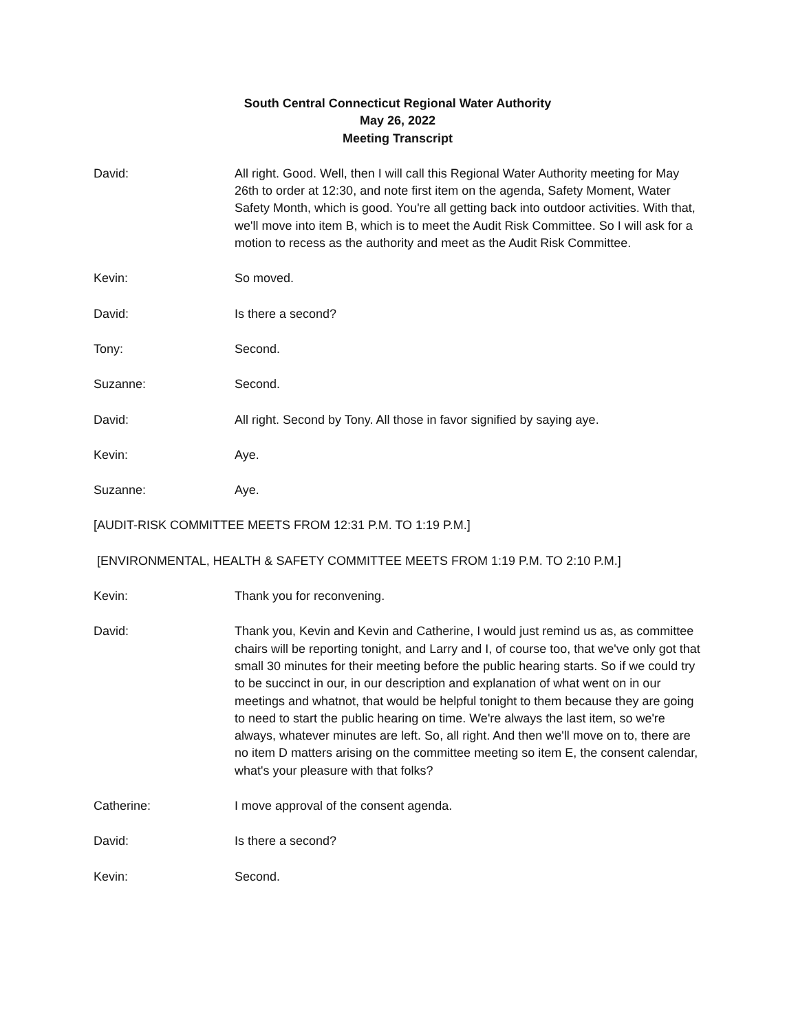South Central Connecticut Regional Water Authority
May 26, 2022
Meeting Transcript
David: All right. Good. Well, then I will call this Regional Water Authority meeting for May 26th to order at 12:30, and note first item on the agenda, Safety Moment, Water Safety Month, which is good. You're all getting back into outdoor activities. With that, we'll move into item B, which is to meet the Audit Risk Committee. So I will ask for a motion to recess as the authority and meet as the Audit Risk Committee.
Kevin: So moved.
David: Is there a second?
Tony: Second.
Suzanne: Second.
David: All right. Second by Tony. All those in favor signified by saying aye.
Kevin: Aye.
Suzanne: Aye.
[AUDIT-RISK COMMITTEE MEETS FROM 12:31 P.M. TO 1:19 P.M.]
[ENVIRONMENTAL, HEALTH & SAFETY COMMITTEE MEETS FROM 1:19 P.M. TO 2:10 P.M.]
Kevin: Thank you for reconvening.
David: Thank you, Kevin and Kevin and Catherine, I would just remind us as, as committee chairs will be reporting tonight, and Larry and I, of course too, that we've only got that small 30 minutes for their meeting before the public hearing starts. So if we could try to be succinct in our, in our description and explanation of what went on in our meetings and whatnot, that would be helpful tonight to them because they are going to need to start the public hearing on time. We're always the last item, so we're always, whatever minutes are left. So, all right. And then we'll move on to, there are no item D matters arising on the committee meeting so item E, the consent calendar, what's your pleasure with that folks?
Catherine: I move approval of the consent agenda.
David: Is there a second?
Kevin: Second.